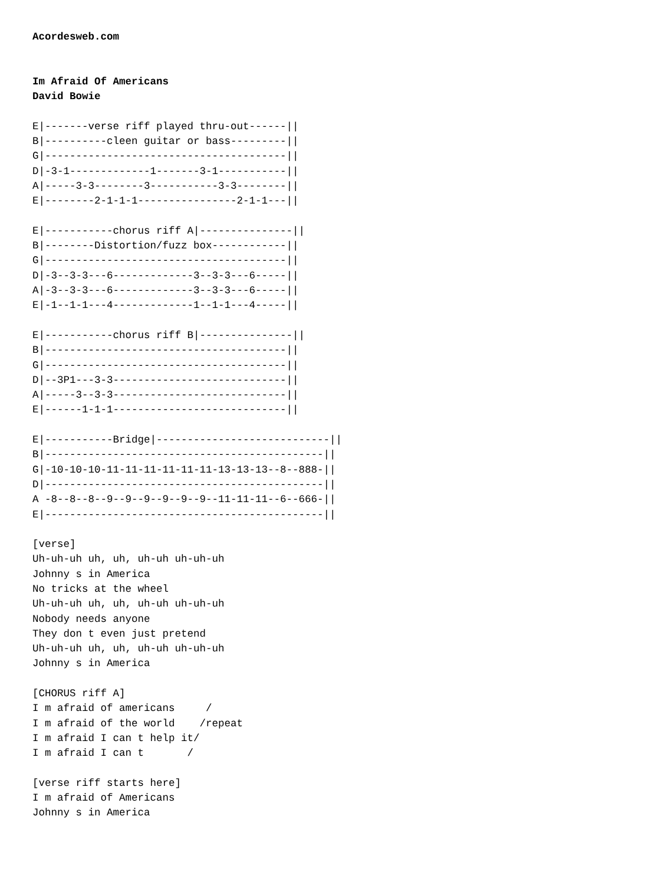Acordesweb.com


Im Afraid Of Americans
David Bowie

E|-------verse riff played thru-out------||
B|----------cleen guitar or bass---------||
G|---------------------------------------||
D|-3-1-------------1-------3-1-----------||
A|-----3-3--------3-----------3-3--------||
E|--------2-1-1-1----------------2-1-1---||

E|-----------chorus riff A|---------------||
B|--------Distortion/fuzz box------------||
G|---------------------------------------||
D|-3--3-3---6-------------3--3-3---6-----||
A|-3--3-3---6-------------3--3-3---6-----||
E|-1--1-1---4-------------1--1-1---4-----||

E|-----------chorus riff B|---------------||
B|---------------------------------------||
G|---------------------------------------||
D|--3P1---3-3----------------------------||
A|-----3--3-3----------------------------||
E|------1-1-1----------------------------||

E|-----------Bridge|----------------------------||
B|---------------------------------------------||
G|-10-10-10-11-11-11-11-11-11-13-13-13--8--888-||
D|---------------------------------------------||
A -8--8--8--9--9--9--9--9--9--11-11-11--6--666-||
E|---------------------------------------------||

[verse]
Uh-uh-uh uh, uh, uh-uh uh-uh-uh
Johnny s in America
No tricks at the wheel
Uh-uh-uh uh, uh, uh-uh uh-uh-uh
Nobody needs anyone
They don t even just pretend
Uh-uh-uh uh, uh, uh-uh uh-uh-uh
Johnny s in America

[CHORUS riff A]
I m afraid of americans     /
I m afraid of the world    /repeat
I m afraid I can t help it/
I m afraid I can t       /

[verse riff starts here]
I m afraid of Americans
Johnny s in America